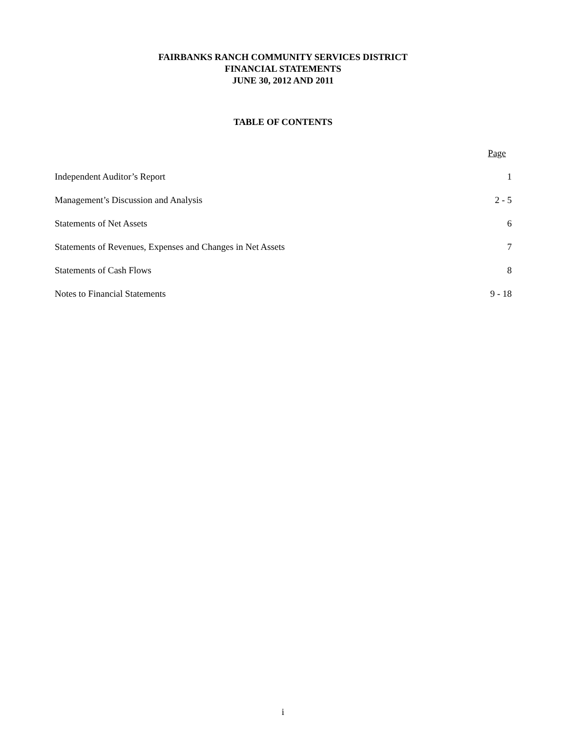FAIRBANKS RANCH COMMUNITY SERVICES DISTRICT
FINANCIAL STATEMENTS
JUNE 30, 2012 AND 2011
TABLE OF CONTENTS
| | Page |
| --- | --- |
| Independent Auditor’s Report | 1 |
| Management’s Discussion and Analysis | 2 - 5 |
| Statements of Net Assets | 6 |
| Statements of Revenues, Expenses and Changes in Net Assets | 7 |
| Statements of Cash Flows | 8 |
| Notes to Financial Statements | 9 - 18 |
i